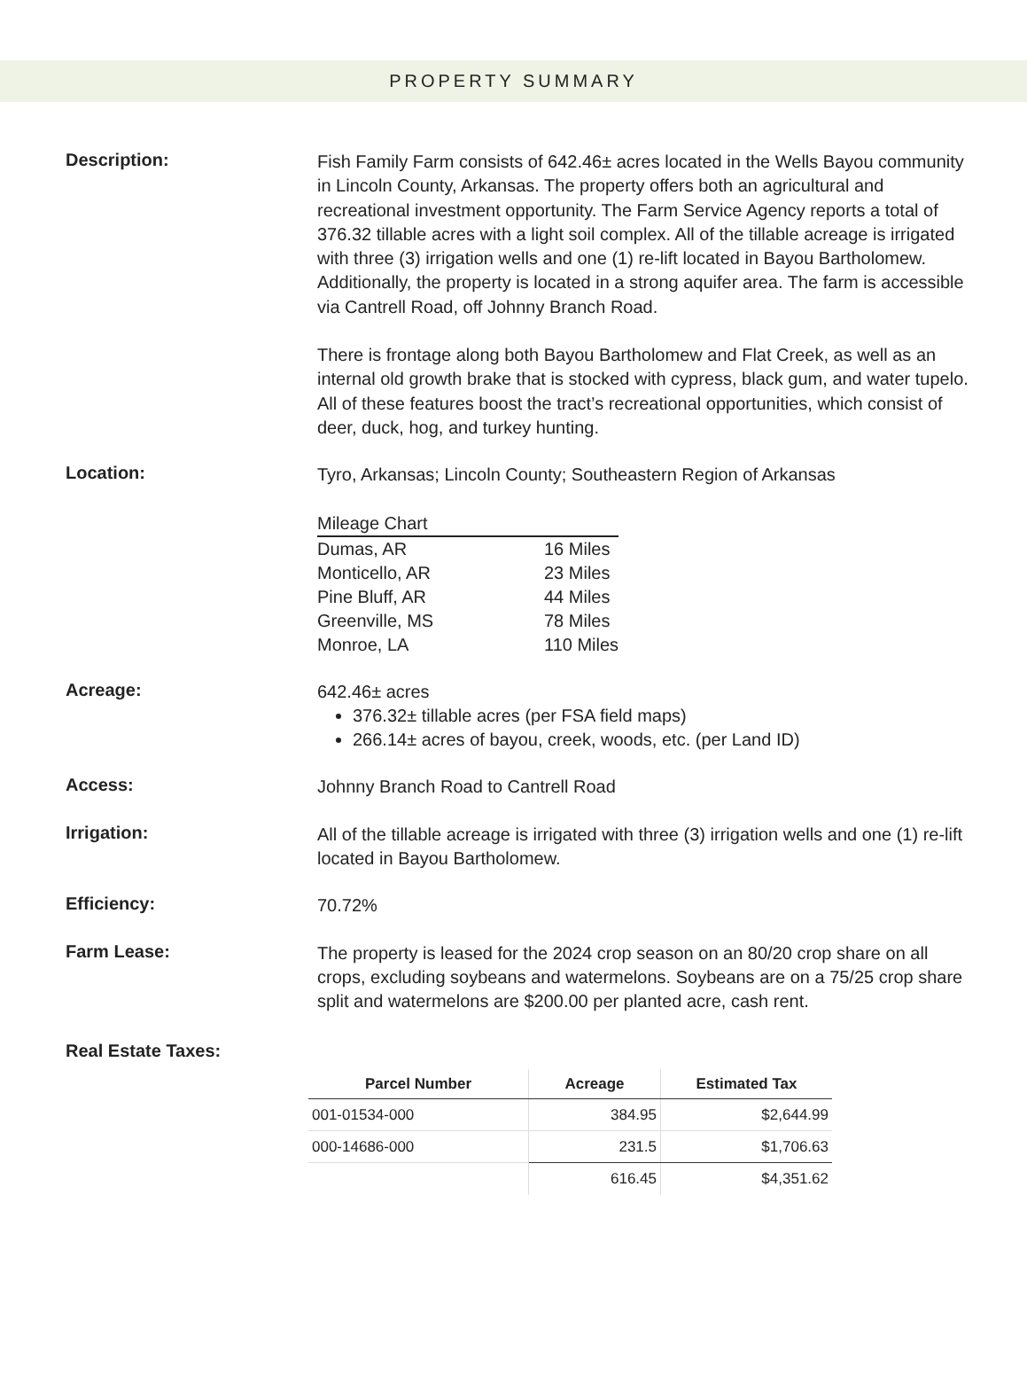PROPERTY SUMMARY
Description:
Fish Family Farm consists of 642.46± acres located in the Wells Bayou community in Lincoln County, Arkansas. The property offers both an agricultural and recreational investment opportunity. The Farm Service Agency reports a total of 376.32 tillable acres with a light soil complex. All of the tillable acreage is irrigated with three (3) irrigation wells and one (1) re-lift located in Bayou Bartholomew. Additionally, the property is located in a strong aquifer area. The farm is accessible via Cantrell Road, off Johnny Branch Road.
There is frontage along both Bayou Bartholomew and Flat Creek, as well as an internal old growth brake that is stocked with cypress, black gum, and water tupelo. All of these features boost the tract’s recreational opportunities, which consist of deer, duck, hog, and turkey hunting.
Location:
Tyro, Arkansas; Lincoln County; Southeastern Region of Arkansas
| Mileage Chart | |
| Dumas, AR | 16 Miles |
| Monticello, AR | 23 Miles |
| Pine Bluff, AR | 44 Miles |
| Greenville, MS | 78 Miles |
| Monroe, LA | 110 Miles |
Acreage:
642.46± acres
376.32± tillable acres (per FSA field maps)
266.14± acres of bayou, creek, woods, etc. (per Land ID)
Access:
Johnny Branch Road to Cantrell Road
Irrigation:
All of the tillable acreage is irrigated with three (3) irrigation wells and one (1) re-lift located in Bayou Bartholomew.
Efficiency:
70.72%
Farm Lease:
The property is leased for the 2024 crop season on an 80/20 crop share on all crops, excluding soybeans and watermelons. Soybeans are on a 75/25 crop share split and watermelons are $200.00 per planted acre, cash rent.
Real Estate Taxes:
| Parcel Number | Acreage | Estimated Tax |
| --- | --- | --- |
| 001-01534-000 | 384.95 | $2,644.99 |
| 000-14686-000 | 231.5 | $1,706.63 |
| | 616.45 | $4,351.62 |